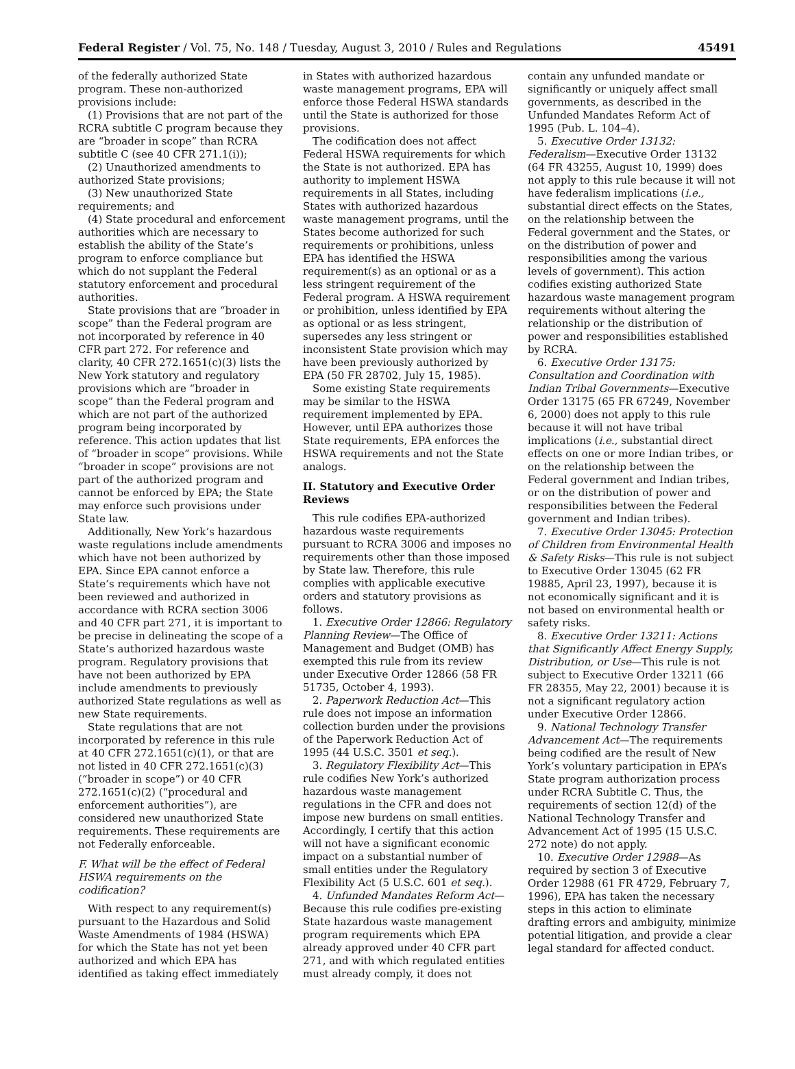Federal Register / Vol. 75, No. 148 / Tuesday, August 3, 2010 / Rules and Regulations 45491
of the federally authorized State program. These non-authorized provisions include:
(1) Provisions that are not part of the RCRA subtitle C program because they are “broader in scope” than RCRA subtitle C (see 40 CFR 271.1(i));
(2) Unauthorized amendments to authorized State provisions;
(3) New unauthorized State requirements; and
(4) State procedural and enforcement authorities which are necessary to establish the ability of the State’s program to enforce compliance but which do not supplant the Federal statutory enforcement and procedural authorities.
State provisions that are “broader in scope” than the Federal program are not incorporated by reference in 40 CFR part 272. For reference and clarity, 40 CFR 272.1651(c)(3) lists the New York statutory and regulatory provisions which are “broader in scope” than the Federal program and which are not part of the authorized program being incorporated by reference. This action updates that list of “broader in scope” provisions. While “broader in scope” provisions are not part of the authorized program and cannot be enforced by EPA; the State may enforce such provisions under State law.
Additionally, New York’s hazardous waste regulations include amendments which have not been authorized by EPA. Since EPA cannot enforce a State’s requirements which have not been reviewed and authorized in accordance with RCRA section 3006 and 40 CFR part 271, it is important to be precise in delineating the scope of a State’s authorized hazardous waste program. Regulatory provisions that have not been authorized by EPA include amendments to previously authorized State regulations as well as new State requirements.
State regulations that are not incorporated by reference in this rule at 40 CFR 272.1651(c)(1), or that are not listed in 40 CFR 272.1651(c)(3) (“broader in scope”) or 40 CFR 272.1651(c)(2) (“procedural and enforcement authorities”), are considered new unauthorized State requirements. These requirements are not Federally enforceable.
F. What will be the effect of Federal HSWA requirements on the codification?
With respect to any requirement(s) pursuant to the Hazardous and Solid Waste Amendments of 1984 (HSWA) for which the State has not yet been authorized and which EPA has identified as taking effect immediately
in States with authorized hazardous waste management programs, EPA will enforce those Federal HSWA standards until the State is authorized for those provisions.
The codification does not affect Federal HSWA requirements for which the State is not authorized. EPA has authority to implement HSWA requirements in all States, including States with authorized hazardous waste management programs, until the States become authorized for such requirements or prohibitions, unless EPA has identified the HSWA requirement(s) as an optional or as a less stringent requirement of the Federal program. A HSWA requirement or prohibition, unless identified by EPA as optional or as less stringent, supersedes any less stringent or inconsistent State provision which may have been previously authorized by EPA (50 FR 28702, July 15, 1985).
Some existing State requirements may be similar to the HSWA requirement implemented by EPA. However, until EPA authorizes those State requirements, EPA enforces the HSWA requirements and not the State analogs.
II. Statutory and Executive Order Reviews
This rule codifies EPA-authorized hazardous waste requirements pursuant to RCRA 3006 and imposes no requirements other than those imposed by State law. Therefore, this rule complies with applicable executive orders and statutory provisions as follows.
1. Executive Order 12866: Regulatory Planning Review—The Office of Management and Budget (OMB) has exempted this rule from its review under Executive Order 12866 (58 FR 51735, October 4, 1993).
2. Paperwork Reduction Act—This rule does not impose an information collection burden under the provisions of the Paperwork Reduction Act of 1995 (44 U.S.C. 3501 et seq.).
3. Regulatory Flexibility Act—This rule codifies New York’s authorized hazardous waste management regulations in the CFR and does not impose new burdens on small entities. Accordingly, I certify that this action will not have a significant economic impact on a substantial number of small entities under the Regulatory Flexibility Act (5 U.S.C. 601 et seq.).
4. Unfunded Mandates Reform Act—Because this rule codifies pre-existing State hazardous waste management program requirements which EPA already approved under 40 CFR part 271, and with which regulated entities must already comply, it does not
contain any unfunded mandate or significantly or uniquely affect small governments, as described in the Unfunded Mandates Reform Act of 1995 (Pub. L. 104–4).
5. Executive Order 13132: Federalism—Executive Order 13132 (64 FR 43255, August 10, 1999) does not apply to this rule because it will not have federalism implications (i.e., substantial direct effects on the States, on the relationship between the Federal government and the States, or on the distribution of power and responsibilities among the various levels of government). This action codifies existing authorized State hazardous waste management program requirements without altering the relationship or the distribution of power and responsibilities established by RCRA.
6. Executive Order 13175: Consultation and Coordination with Indian Tribal Governments—Executive Order 13175 (65 FR 67249, November 6, 2000) does not apply to this rule because it will not have tribal implications (i.e., substantial direct effects on one or more Indian tribes, or on the relationship between the Federal government and Indian tribes, or on the distribution of power and responsibilities between the Federal government and Indian tribes).
7. Executive Order 13045: Protection of Children from Environmental Health & Safety Risks—This rule is not subject to Executive Order 13045 (62 FR 19885, April 23, 1997), because it is not economically significant and it is not based on environmental health or safety risks.
8. Executive Order 13211: Actions that Significantly Affect Energy Supply, Distribution, or Use—This rule is not subject to Executive Order 13211 (66 FR 28355, May 22, 2001) because it is not a significant regulatory action under Executive Order 12866.
9. National Technology Transfer Advancement Act—The requirements being codified are the result of New York’s voluntary participation in EPA’s State program authorization process under RCRA Subtitle C. Thus, the requirements of section 12(d) of the National Technology Transfer and Advancement Act of 1995 (15 U.S.C. 272 note) do not apply.
10. Executive Order 12988—As required by section 3 of Executive Order 12988 (61 FR 4729, February 7, 1996), EPA has taken the necessary steps in this action to eliminate drafting errors and ambiguity, minimize potential litigation, and provide a clear legal standard for affected conduct.